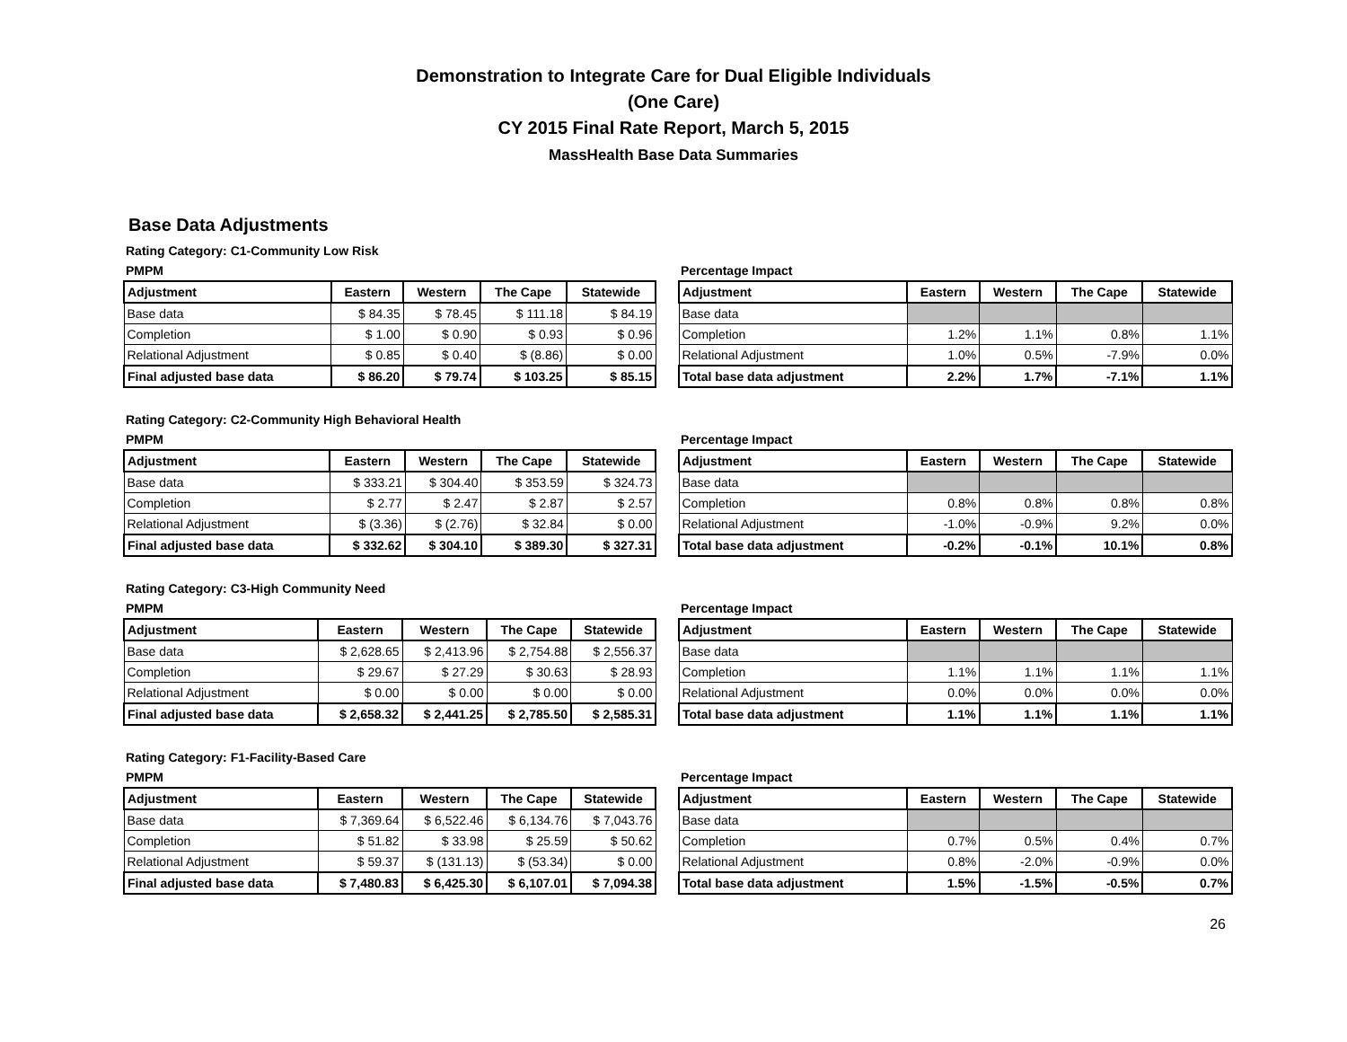Demonstration to Integrate Care for Dual Eligible Individuals
(One Care)
CY 2015 Final Rate Report, March 5, 2015
MassHealth Base Data Summaries
Base Data Adjustments
Rating Category: C1-Community Low Risk
PMPM
| Adjustment | Eastern | Western | The Cape | Statewide |
| --- | --- | --- | --- | --- |
| Base data | $ 84.35 | $ 78.45 | $ 111.18 | $ 84.19 |
| Completion | $ 1.00 | $ 0.90 | $ 0.93 | $ 0.96 |
| Relational Adjustment | $ 0.85 | $ 0.40 | $ (8.86) | $ 0.00 |
| Final adjusted base data | $ 86.20 | $ 79.74 | $ 103.25 | $ 85.15 |
Percentage Impact
| Adjustment | Eastern | Western | The Cape | Statewide |
| --- | --- | --- | --- | --- |
| Base data | | | | |
| Completion | 1.2% | 1.1% | 0.8% | 1.1% |
| Relational Adjustment | 1.0% | 0.5% | -7.9% | 0.0% |
| Total base data adjustment | 2.2% | 1.7% | -7.1% | 1.1% |
Rating Category: C2-Community High Behavioral Health
PMPM
| Adjustment | Eastern | Western | The Cape | Statewide |
| --- | --- | --- | --- | --- |
| Base data | $ 333.21 | $ 304.40 | $ 353.59 | $ 324.73 |
| Completion | $ 2.77 | $ 2.47 | $ 2.87 | $ 2.57 |
| Relational Adjustment | $ (3.36) | $ (2.76) | $ 32.84 | $ 0.00 |
| Final adjusted base data | $ 332.62 | $ 304.10 | $ 389.30 | $ 327.31 |
Percentage Impact
| Adjustment | Eastern | Western | The Cape | Statewide |
| --- | --- | --- | --- | --- |
| Base data | | | | |
| Completion | 0.8% | 0.8% | 0.8% | 0.8% |
| Relational Adjustment | -1.0% | -0.9% | 9.2% | 0.0% |
| Total base data adjustment | -0.2% | -0.1% | 10.1% | 0.8% |
Rating Category: C3-High Community Need
PMPM
| Adjustment | Eastern | Western | The Cape | Statewide |
| --- | --- | --- | --- | --- |
| Base data | $ 2,628.65 | $ 2,413.96 | $ 2,754.88 | $ 2,556.37 |
| Completion | $ 29.67 | $ 27.29 | $ 30.63 | $ 28.93 |
| Relational Adjustment | $ 0.00 | $ 0.00 | $ 0.00 | $ 0.00 |
| Final adjusted base data | $ 2,658.32 | $ 2,441.25 | $ 2,785.50 | $ 2,585.31 |
Percentage Impact
| Adjustment | Eastern | Western | The Cape | Statewide |
| --- | --- | --- | --- | --- |
| Base data | | | | |
| Completion | 1.1% | 1.1% | 1.1% | 1.1% |
| Relational Adjustment | 0.0% | 0.0% | 0.0% | 0.0% |
| Total base data adjustment | 1.1% | 1.1% | 1.1% | 1.1% |
Rating Category: F1-Facility-Based Care
PMPM
| Adjustment | Eastern | Western | The Cape | Statewide |
| --- | --- | --- | --- | --- |
| Base data | $ 7,369.64 | $ 6,522.46 | $ 6,134.76 | $ 7,043.76 |
| Completion | $ 51.82 | $ 33.98 | $ 25.59 | $ 50.62 |
| Relational Adjustment | $ 59.37 | $ (131.13) | $ (53.34) | $ 0.00 |
| Final adjusted base data | $ 7,480.83 | $ 6,425.30 | $ 6,107.01 | $ 7,094.38 |
Percentage Impact
| Adjustment | Eastern | Western | The Cape | Statewide |
| --- | --- | --- | --- | --- |
| Base data | | | | |
| Completion | 0.7% | 0.5% | 0.4% | 0.7% |
| Relational Adjustment | 0.8% | -2.0% | -0.9% | 0.0% |
| Total base data adjustment | 1.5% | -1.5% | -0.5% | 0.7% |
26